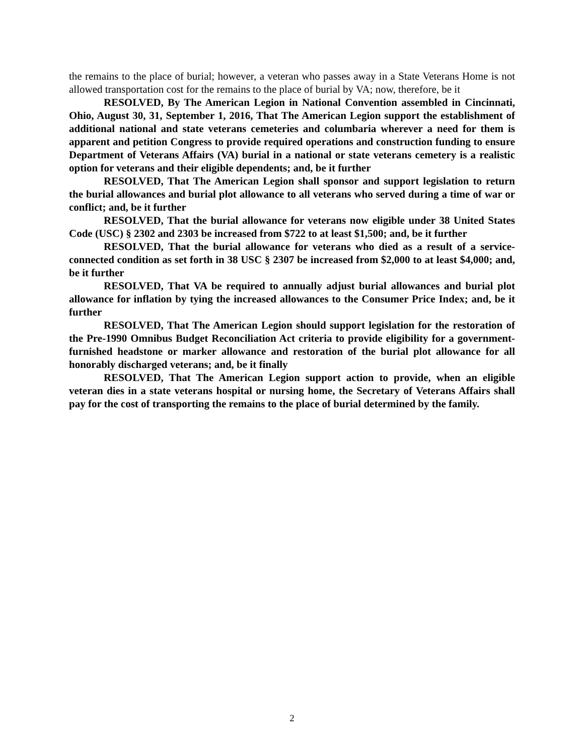the remains to the place of burial; however, a veteran who passes away in a State Veterans Home is not allowed transportation cost for the remains to the place of burial by VA; now, therefore, be it
RESOLVED, By The American Legion in National Convention assembled in Cincinnati, Ohio, August 30, 31, September 1, 2016, That The American Legion support the establishment of additional national and state veterans cemeteries and columbaria wherever a need for them is apparent and petition Congress to provide required operations and construction funding to ensure Department of Veterans Affairs (VA) burial in a national or state veterans cemetery is a realistic option for veterans and their eligible dependents; and, be it further
RESOLVED, That The American Legion shall sponsor and support legislation to return the burial allowances and burial plot allowance to all veterans who served during a time of war or conflict; and, be it further
RESOLVED, That the burial allowance for veterans now eligible under 38 United States Code (USC) § 2302 and 2303 be increased from $722 to at least $1,500; and, be it further
RESOLVED, That the burial allowance for veterans who died as a result of a service-connected condition as set forth in 38 USC § 2307 be increased from $2,000 to at least $4,000; and, be it further
RESOLVED, That VA be required to annually adjust burial allowances and burial plot allowance for inflation by tying the increased allowances to the Consumer Price Index; and, be it further
RESOLVED, That The American Legion should support legislation for the restoration of the Pre-1990 Omnibus Budget Reconciliation Act criteria to provide eligibility for a government-furnished headstone or marker allowance and restoration of the burial plot allowance for all honorably discharged veterans; and, be it finally
RESOLVED, That The American Legion support action to provide, when an eligible veteran dies in a state veterans hospital or nursing home, the Secretary of Veterans Affairs shall pay for the cost of transporting the remains to the place of burial determined by the family.
2